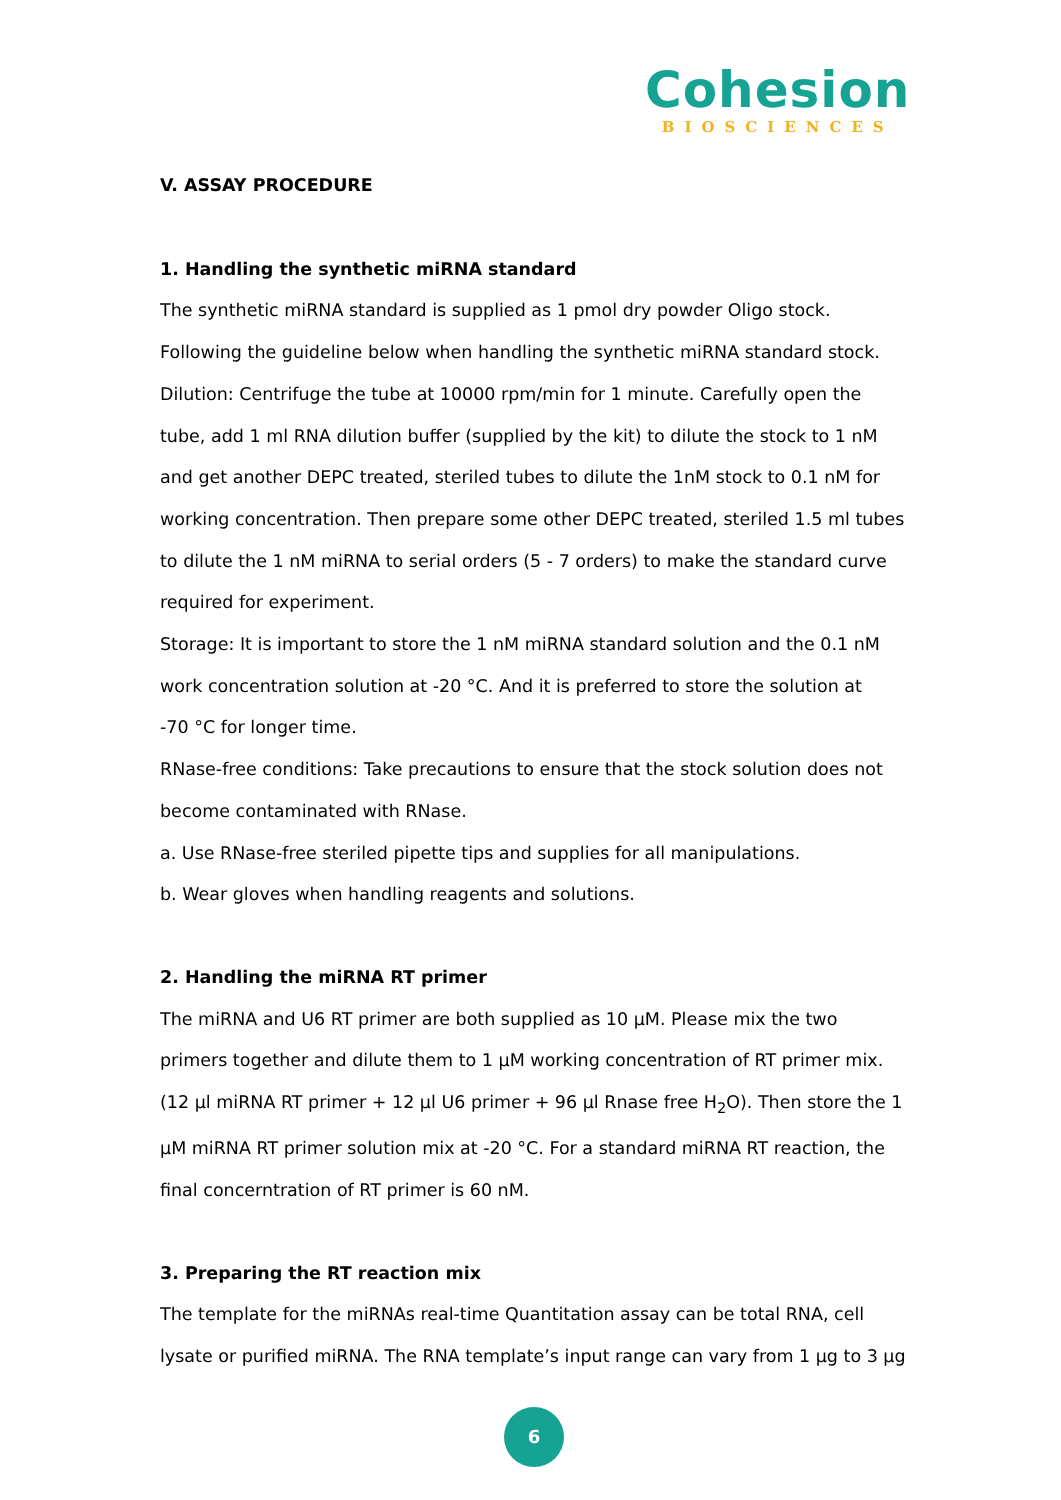Cohesion
BIOSCIENCES
V. ASSAY PROCEDURE
1. Handling the synthetic miRNA standard
The synthetic miRNA standard is supplied as 1 pmol dry powder Oligo stock.
Following the guideline below when handling the synthetic miRNA standard stock.
Dilution: Centrifuge the tube at 10000 rpm/min for 1 minute. Carefully open the tube, add 1 ml RNA dilution buffer (supplied by the kit) to dilute the stock to 1 nM and get another DEPC treated, steriled tubes to dilute the 1nM stock to 0.1 nM for working concentration. Then prepare some other DEPC treated, steriled 1.5 ml tubes to dilute the 1 nM miRNA to serial orders (5 - 7 orders) to make the standard curve required for experiment.
Storage: It is important to store the 1 nM miRNA standard solution and the 0.1 nM work concentration solution at -20 °C. And it is preferred to store the solution at
-70 °C for longer time.
RNase-free conditions: Take precautions to ensure that the stock solution does not become contaminated with RNase.
a. Use RNase-free steriled pipette tips and supplies for all manipulations.
b. Wear gloves when handling reagents and solutions.
2. Handling the miRNA RT primer
The miRNA and U6 RT primer are both supplied as 10 µM. Please mix the two primers together and dilute them to 1 µM working concentration of RT primer mix. (12 µl miRNA RT primer + 12 µl U6 primer + 96 µl Rnase free H<sub>2</sub>O). Then store the 1 µM miRNA RT primer solution mix at -20 °C. For a standard miRNA RT reaction, the final concerntration of RT primer is 60 nM.
3. Preparing the RT reaction mix
The template for the miRNAs real-time Quantitation assay can be total RNA, cell lysate or purified miRNA. The RNA template’s input range can vary from 1 µg to 3 µg
6